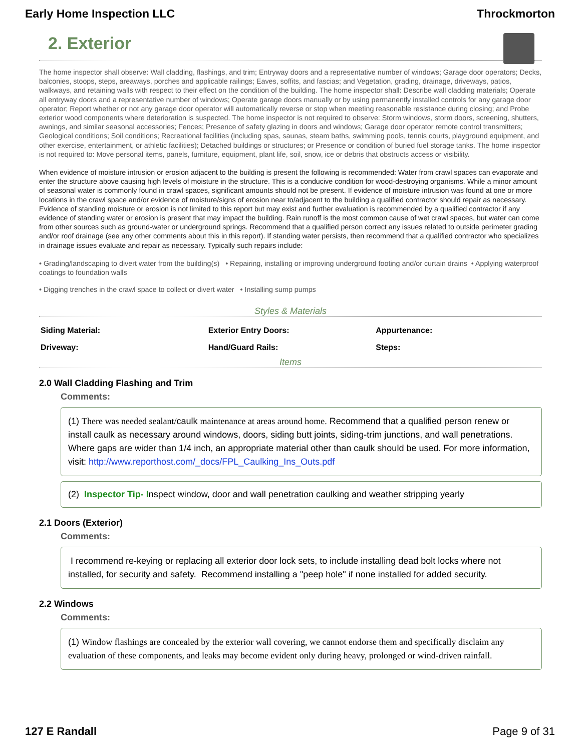Early Home Inspection LLC Throckmorton
2. Exterior
The home inspector shall observe: Wall cladding, flashings, and trim; Entryway doors and a representative number of windows; Garage door operators; Decks, balconies, stoops, steps, areaways, porches and applicable railings; Eaves, soffits, and fascias; and Vegetation, grading, drainage, driveways, patios, walkways, and retaining walls with respect to their effect on the condition of the building. The home inspector shall: Describe wall cladding materials; Operate all entryway doors and a representative number of windows; Operate garage doors manually or by using permanently installed controls for any garage door operator; Report whether or not any garage door operator will automatically reverse or stop when meeting reasonable resistance during closing; and Probe exterior wood components where deterioration is suspected. The home inspector is not required to observe: Storm windows, storm doors, screening, shutters, awnings, and similar seasonal accessories; Fences; Presence of safety glazing in doors and windows; Garage door operator remote control transmitters; Geological conditions; Soil conditions; Recreational facilities (including spas, saunas, steam baths, swimming pools, tennis courts, playground equipment, and other exercise, entertainment, or athletic facilities); Detached buildings or structures; or Presence or condition of buried fuel storage tanks. The home inspector is not required to: Move personal items, panels, furniture, equipment, plant life, soil, snow, ice or debris that obstructs access or visibility.
When evidence of moisture intrusion or erosion adjacent to the building is present the following is recommended: Water from crawl spaces can evaporate and enter the structure above causing high levels of moisture in the structure. This is a conducive condition for wood-destroying organisms. While a minor amount of seasonal water is commonly found in crawl spaces, significant amounts should not be present. If evidence of moisture intrusion was found at one or more locations in the crawl space and/or evidence of moisture/signs of erosion near to/adjacent to the building a qualified contractor should repair as necessary. Evidence of standing moisture or erosion is not limited to this report but may exist and further evaluation is recommended by a qualified contractor if any evidence of standing water or erosion is present that may impact the building. Rain runoff is the most common cause of wet crawl spaces, but water can come from other sources such as ground-water or underground springs. Recommend that a qualified person correct any issues related to outside perimeter grading and/or roof drainage (see any other comments about this in this report). If standing water persists, then recommend that a qualified contractor who specializes in drainage issues evaluate and repair as necessary. Typically such repairs include:
• Grading/landscaping to divert water from the building(s) • Repairing, installing or improving underground footing and/or curtain drains • Applying waterproof coatings to foundation walls
• Digging trenches in the crawl space to collect or divert water • Installing sump pumps
Styles & Materials
| Siding Material: | Exterior Entry Doors: | Appurtenance: |
| Driveway: | Hand/Guard Rails: | Steps: |
Items
2.0 Wall Cladding Flashing and Trim
Comments:
(1) There was needed sealant/caulk maintenance at areas around home. Recommend that a qualified person renew or install caulk as necessary around windows, doors, siding butt joints, siding-trim junctions, and wall penetrations. Where gaps are wider than 1/4 inch, an appropriate material other than caulk should be used. For more information, visit: http://www.reporthost.com/_docs/FPL_Caulking_Ins_Outs.pdf
(2) Inspector Tip- Inspect window, door and wall penetration caulking and weather stripping yearly
2.1 Doors (Exterior)
Comments:
I recommend re-keying or replacing all exterior door lock sets, to include installing dead bolt locks where not installed, for security and safety. Recommend installing a "peep hole" if none installed for added security.
2.2 Windows
Comments:
(1) Window flashings are concealed by the exterior wall covering, we cannot endorse them and specifically disclaim any evaluation of these components, and leaks may become evident only during heavy, prolonged or wind-driven rainfall.
127 E Randall Page 9 of 31